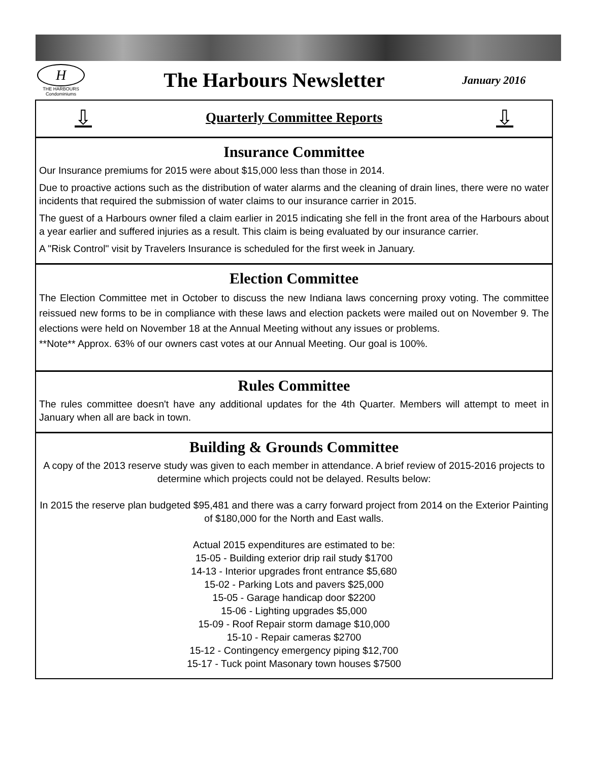H
THE HARBOURS
Condominiums
The Harbours Newsletter
January 2016
⇩ Quarterly Committee Reports ⇩
Insurance Committee
Our Insurance premiums for 2015 were about $15,000 less than those in 2014.
Due to proactive actions such as the distribution of water alarms and the cleaning of drain lines, there were no water incidents that required the submission of water claims to our insurance carrier in 2015.
The guest of a Harbours owner filed a claim earlier in 2015 indicating she fell in the front area of the Harbours about a year earlier and suffered injuries as a result. This claim is being evaluated by our insurance carrier.
A "Risk Control" visit by Travelers Insurance is scheduled for the first week in January.
Election Committee
The Election Committee met in October to discuss the new Indiana laws concerning proxy voting. The committee reissued new forms to be in compliance with these laws and election packets were mailed out on November 9. The elections were held on November 18 at the Annual Meeting without any issues or problems.
**Note** Approx. 63% of our owners cast votes at our Annual Meeting. Our goal is 100%.
Rules Committee
The rules committee doesn't have any additional updates for the 4th Quarter. Members will attempt to meet in January when all are back in town.
Building & Grounds Committee
A copy of the 2013 reserve study was given to each member in attendance. A brief review of 2015-2016 projects to determine which projects could not be delayed. Results below:
In 2015 the reserve plan budgeted $95,481 and there was a carry forward project from 2014 on the Exterior Painting of $180,000 for the North and East walls.
Actual 2015 expenditures are estimated to be:
15-05 - Building exterior drip rail study $1700
14-13 - Interior upgrades front entrance $5,680
15-02 - Parking Lots and pavers $25,000
15-05 - Garage handicap door $2200
15-06 - Lighting upgrades $5,000
15-09 - Roof Repair storm damage $10,000
15-10 - Repair cameras $2700
15-12 - Contingency emergency piping $12,700
15-17 - Tuck point Masonary town houses $7500